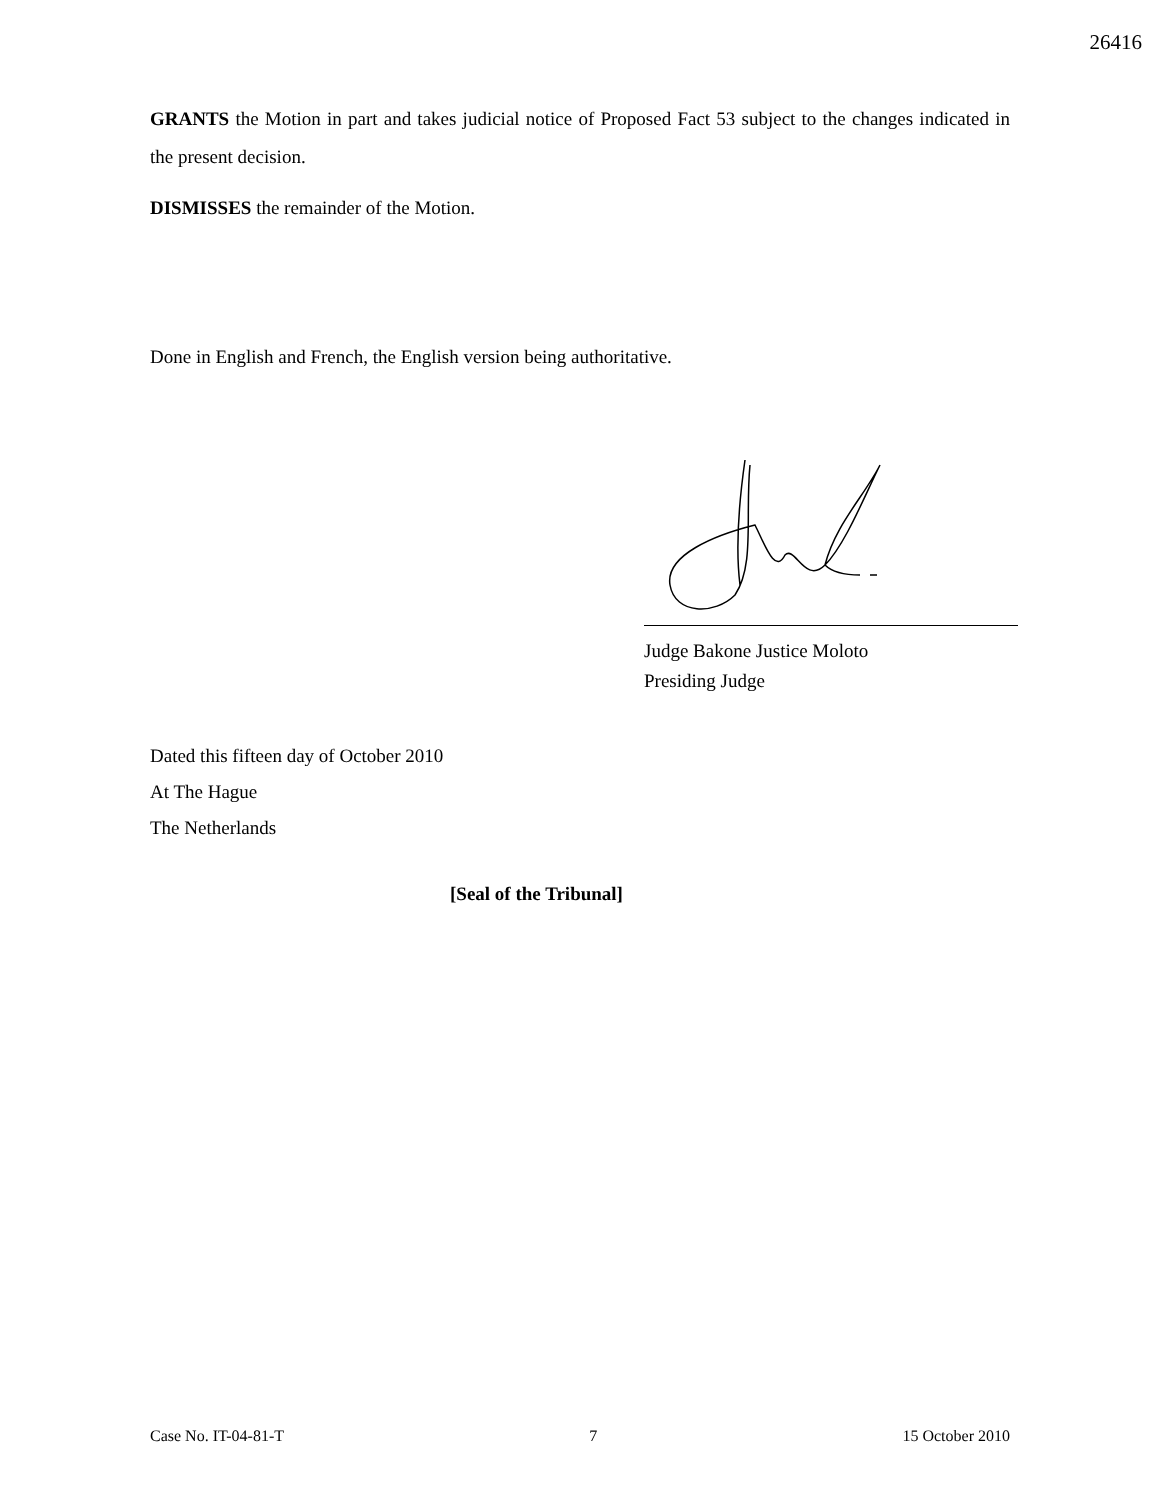26416
GRANTS the Motion in part and takes judicial notice of Proposed Fact 53 subject to the changes indicated in the present decision.
DISMISSES the remainder of the Motion.
Done in English and French, the English version being authoritative.
Judge Bakone Justice Moloto
Presiding Judge
Dated this fifteen day of October 2010
At The Hague
The Netherlands
[Seal of the Tribunal]
Case No. IT-04-81-T 7 15 October 2010